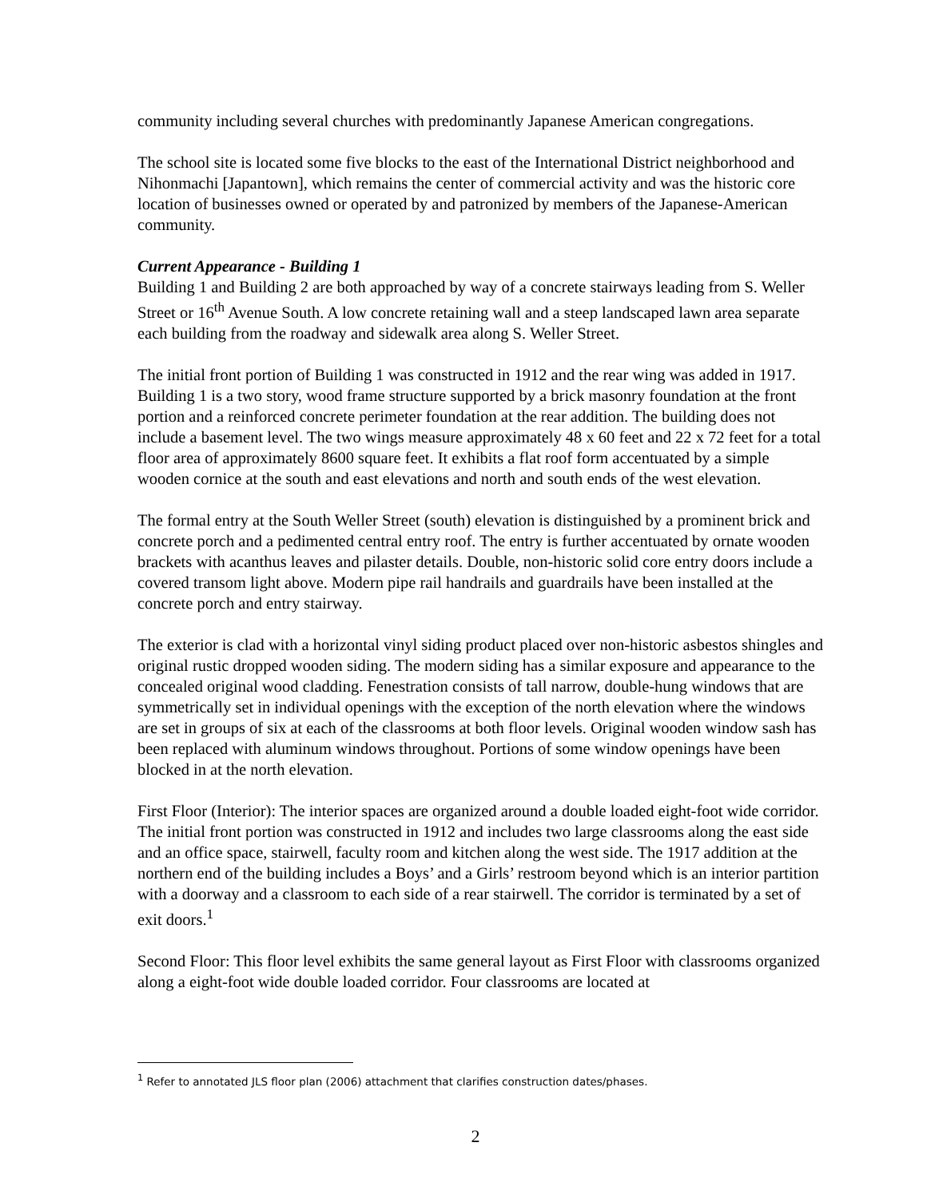community including several churches with predominantly Japanese American congregations.
The school site is located some five blocks to the east of the International District neighborhood and Nihonmachi [Japantown], which remains the center of commercial activity and was the historic core location of businesses owned or operated by and patronized by members of the Japanese-American community.
Current Appearance - Building 1
Building 1 and Building 2 are both approached by way of a concrete stairways leading from S. Weller Street or 16<sup>th</sup> Avenue South. A low concrete retaining wall and a steep landscaped lawn area separate each building from the roadway and sidewalk area along S. Weller Street.
The initial front portion of Building 1 was constructed in 1912 and the rear wing was added in 1917. Building 1 is a two story, wood frame structure supported by a brick masonry foundation at the front portion and a reinforced concrete perimeter foundation at the rear addition. The building does not include a basement level. The two wings measure approximately 48 x 60 feet and 22 x 72 feet for a total floor area of approximately 8600 square feet. It exhibits a flat roof form accentuated by a simple wooden cornice at the south and east elevations and north and south ends of the west elevation.
The formal entry at the South Weller Street (south) elevation is distinguished by a prominent brick and concrete porch and a pedimented central entry roof. The entry is further accentuated by ornate wooden brackets with acanthus leaves and pilaster details. Double, non-historic solid core entry doors include a covered transom light above. Modern pipe rail handrails and guardrails have been installed at the concrete porch and entry stairway.
The exterior is clad with a horizontal vinyl siding product placed over non-historic asbestos shingles and original rustic dropped wooden siding. The modern siding has a similar exposure and appearance to the concealed original wood cladding. Fenestration consists of tall narrow, double-hung windows that are symmetrically set in individual openings with the exception of the north elevation where the windows are set in groups of six at each of the classrooms at both floor levels. Original wooden window sash has been replaced with aluminum windows throughout. Portions of some window openings have been blocked in at the north elevation.
First Floor (Interior): The interior spaces are organized around a double loaded eight-foot wide corridor. The initial front portion was constructed in 1912 and includes two large classrooms along the east side and an office space, stairwell, faculty room and kitchen along the west side. The 1917 addition at the northern end of the building includes a Boys’ and a Girls’ restroom beyond which is an interior partition with a doorway and a classroom to each side of a rear stairwell. The corridor is terminated by a set of exit doors.<sup>1</sup>
Second Floor: This floor level exhibits the same general layout as First Floor with classrooms organized along a eight-foot wide double loaded corridor. Four classrooms are located at
<sup>1</sup> Refer to annotated JLS floor plan (2006) attachment that clarifies construction dates/phases.
2